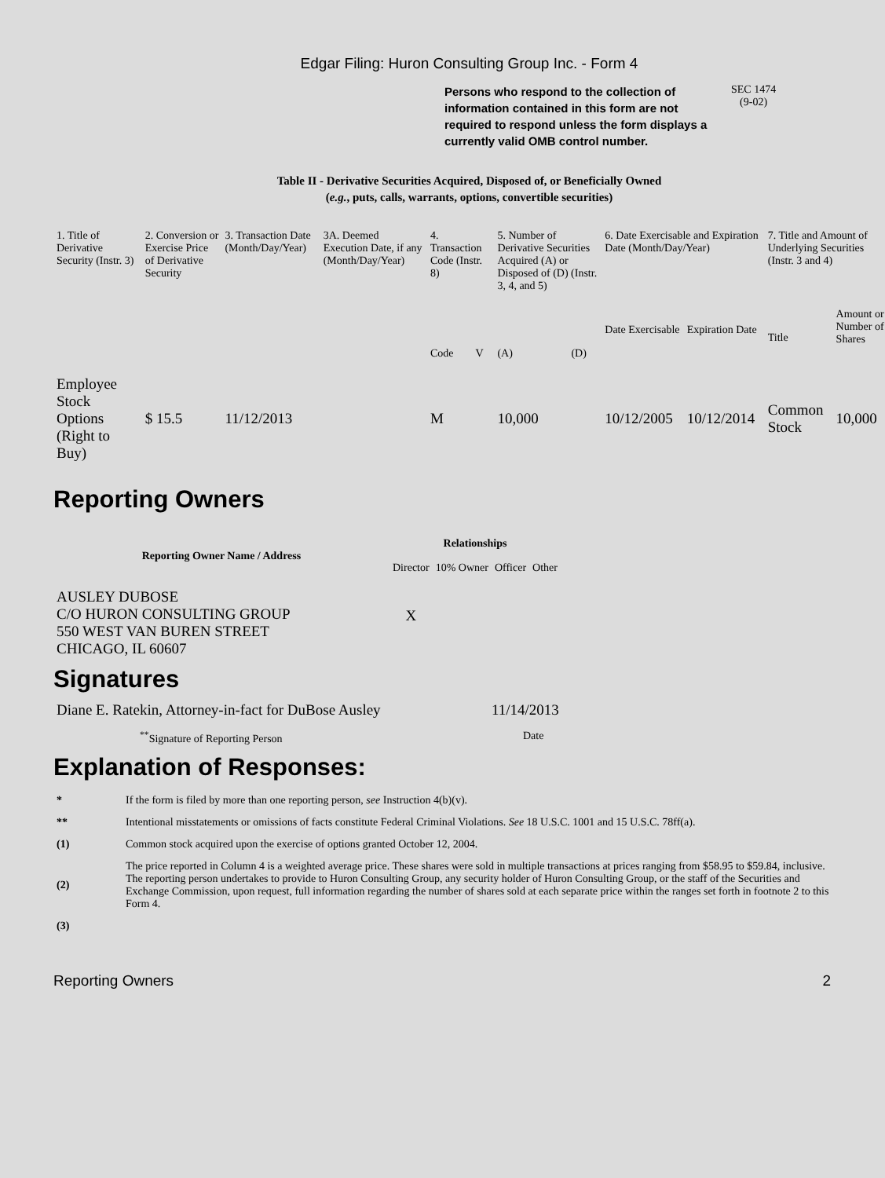Edgar Filing: Huron Consulting Group Inc. - Form 4
Persons who respond to the collection of information contained in this form are not required to respond unless the form displays a currently valid OMB control number.
SEC 1474
(9-02)
Table II - Derivative Securities Acquired, Disposed of, or Beneficially Owned
(e.g., puts, calls, warrants, options, convertible securities)
| 1. Title of Derivative Security (Instr. 3) | 2. Conversion or Exercise Price of Derivative Security | 3. Transaction Date (Month/Day/Year) | 3A. Deemed Execution Date, if any (Month/Day/Year) | 4. Transaction Code (Instr. 8) | | 5. Number of Derivative Securities Acquired (A) or Disposed of (D) (Instr. 3, 4, and 5) | | 6. Date Exercisable and Expiration Date (Month/Day/Year) | | 7. Title and Amount of Underlying Securities (Instr. 3 and 4) | |
| --- | --- | --- | --- | --- | --- | --- | --- | --- | --- | --- | --- |
| | | | | Code | V | (A) | (D) | Date Exercisable | Expiration Date | Title | Amount or Number of Shares |
| Employee Stock Options (Right to Buy) | $ 15.5 | 11/12/2013 | | M | | 10,000 | | 10/12/2005 | 10/12/2014 | Common Stock | 10,000 |
Reporting Owners
| Reporting Owner Name / Address | Relationships | | | |
| --- | --- | --- | --- | --- |
| | Director | 10% Owner | Officer | Other |
| AUSLEY DUBOSE C/O HURON CONSULTING GROUP 550 WEST VAN BUREN STREET CHICAGO, IL 60607 | X | | | |
Signatures
| Diane E. Ratekin, Attorney-in-fact for DuBose Ausley | 11/14/2013 |
| <sup>**</sup> Signature of Reporting Person | Date |
Explanation of Responses:
| * | If the form is filed by more than one reporting person, see Instruction 4(b)(v). |
| ** | Intentional misstatements or omissions of facts constitute Federal Criminal Violations. See 18 U.S.C. 1001 and 15 U.S.C. 78ff(a). |
| (1) | Common stock acquired upon the exercise of options granted October 12, 2004. |
| (2) | The price reported in Column 4 is a weighted average price. These shares were sold in multiple transactions at prices ranging from $58.95 to $59.84, inclusive. The reporting person undertakes to provide to Huron Consulting Group, any security holder of Huron Consulting Group, or the staff of the Securities and Exchange Commission, upon request, full information regarding the number of shares sold at each separate price within the ranges set forth in footnote 2 to this Form 4. |
| (3) | |
Reporting Owners 2